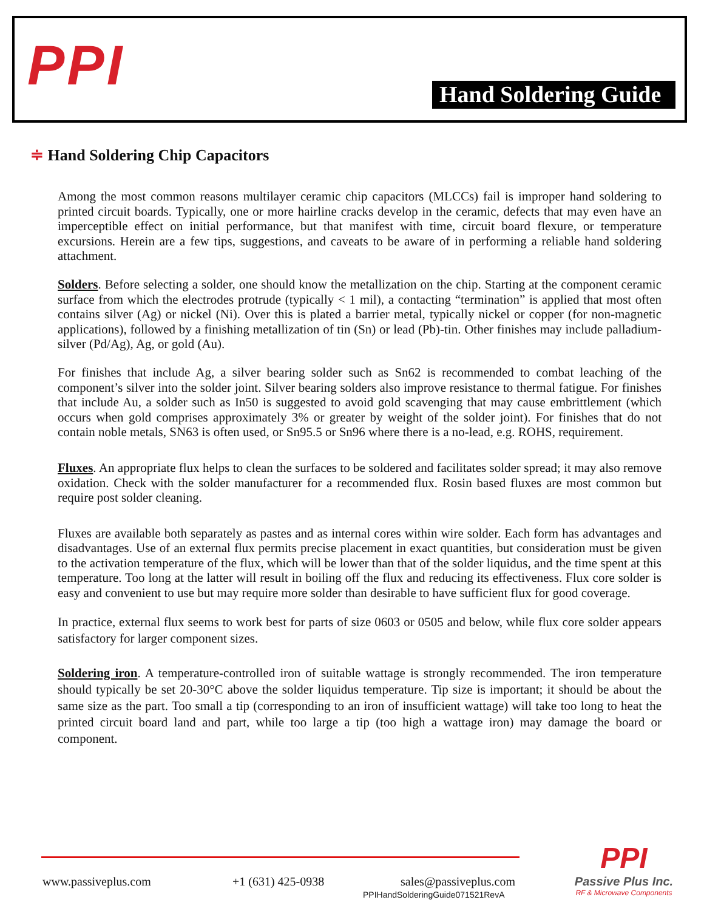PPI Hand Soldering Guide
≑ Hand Soldering Chip Capacitors
Among the most common reasons multilayer ceramic chip capacitors (MLCCs) fail is improper hand soldering to printed circuit boards. Typically, one or more hairline cracks develop in the ceramic, defects that may even have an imperceptible effect on initial performance, but that manifest with time, circuit board flexure, or temperature excursions. Herein are a few tips, suggestions, and caveats to be aware of in performing a reliable hand soldering attachment.
Solders. Before selecting a solder, one should know the metallization on the chip. Starting at the component ceramic surface from which the electrodes protrude (typically < 1 mil), a contacting “termination” is applied that most often contains silver (Ag) or nickel (Ni). Over this is plated a barrier metal, typically nickel or copper (for non-magnetic applications), followed by a finishing metallization of tin (Sn) or lead (Pb)-tin. Other finishes may include palladium- silver (Pd/Ag), Ag, or gold (Au).
For finishes that include Ag, a silver bearing solder such as Sn62 is recommended to combat leaching of the component’s silver into the solder joint. Silver bearing solders also improve resistance to thermal fatigue. For finishes that include Au, a solder such as In50 is suggested to avoid gold scavenging that may cause embrittlement (which occurs when gold comprises approximately 3% or greater by weight of the solder joint). For finishes that do not contain noble metals, SN63 is often used, or Sn95.5 or Sn96 where there is a no-lead, e.g. ROHS, requirement.
Fluxes. An appropriate flux helps to clean the surfaces to be soldered and facilitates solder spread; it may also remove oxidation. Check with the solder manufacturer for a recommended flux. Rosin based fluxes are most common but require post solder cleaning.
Fluxes are available both separately as pastes and as internal cores within wire solder. Each form has advantages and disadvantages. Use of an external flux permits precise placement in exact quantities, but consideration must be given to the activation temperature of the flux, which will be lower than that of the solder liquidus, and the time spent at this temperature. Too long at the latter will result in boiling off the flux and reducing its effectiveness. Flux core solder is easy and convenient to use but may require more solder than desirable to have sufficient flux for good coverage.
In practice, external flux seems to work best for parts of size 0603 or 0505 and below, while flux core solder appears satisfactory for larger component sizes.
Soldering iron. A temperature-controlled iron of suitable wattage is strongly recommended. The iron temperature should typically be set 20-30°C above the solder liquidus temperature. Tip size is important; it should be about the same size as the part. Too small a tip (corresponding to an iron of insufficient wattage) will take too long to heat the printed circuit board land and part, while too large a tip (too high a wattage iron) may damage the board or component.
www.passiveplus.com +1 (631) 425-0938 sales@passiveplus.com
PPIHandSolderingGuide071521RevA
PPI
Passive Plus Inc.
RF & Microwave Components